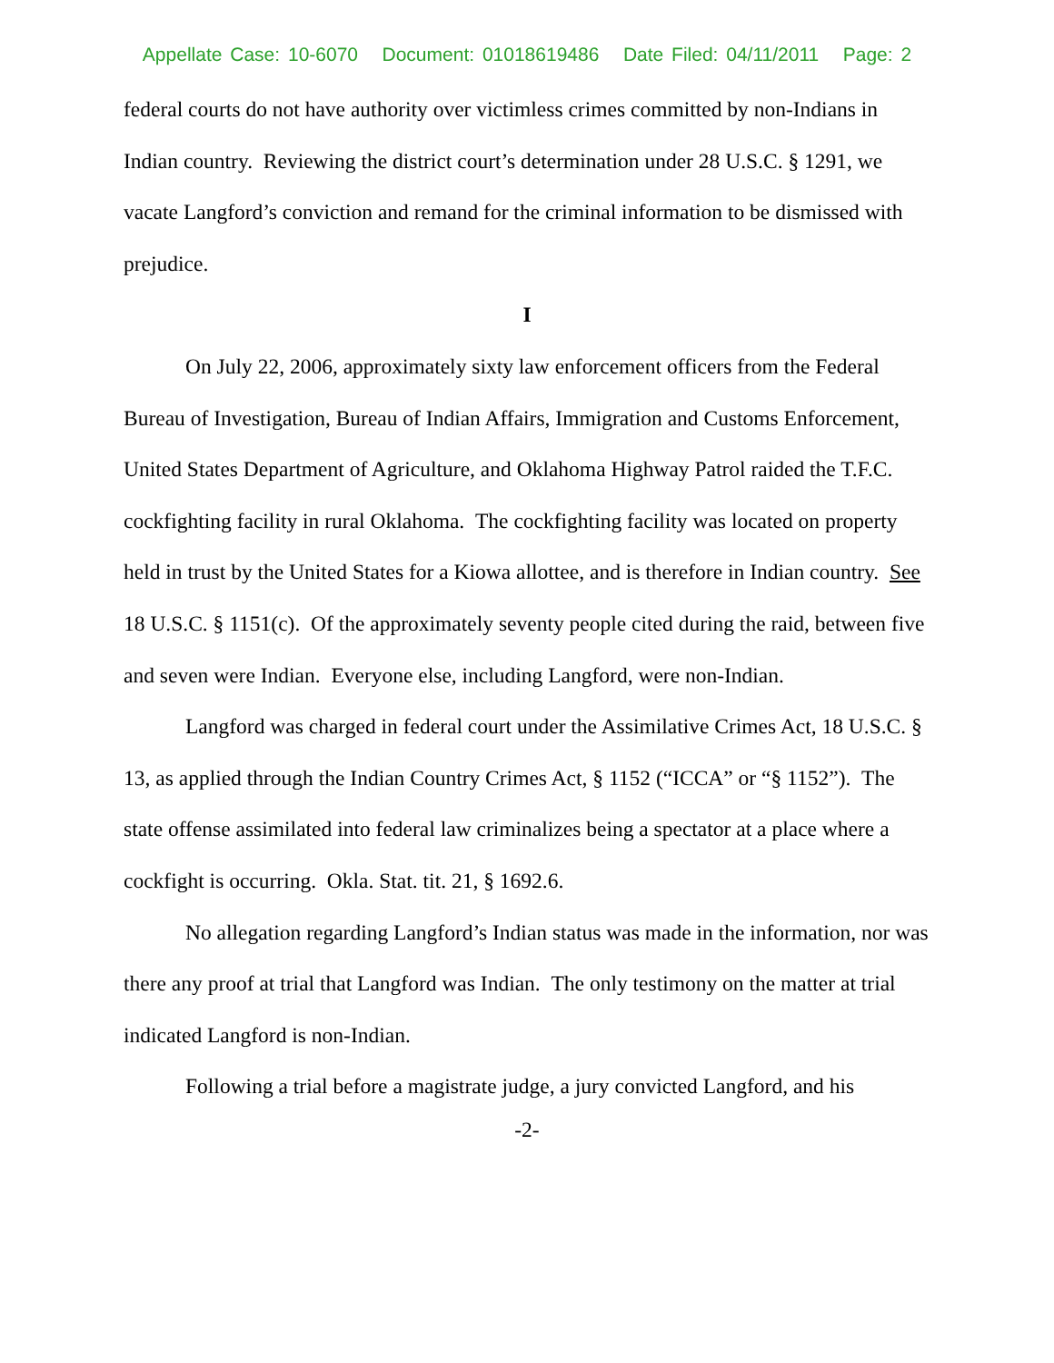Appellate Case: 10-6070 Document: 01018619486 Date Filed: 04/11/2011 Page: 2
federal courts do not have authority over victimless crimes committed by non-Indians in Indian country. Reviewing the district court’s determination under 28 U.S.C. § 1291, we vacate Langford’s conviction and remand for the criminal information to be dismissed with prejudice.
I
On July 22, 2006, approximately sixty law enforcement officers from the Federal Bureau of Investigation, Bureau of Indian Affairs, Immigration and Customs Enforcement, United States Department of Agriculture, and Oklahoma Highway Patrol raided the T.F.C. cockfighting facility in rural Oklahoma. The cockfighting facility was located on property held in trust by the United States for a Kiowa allottee, and is therefore in Indian country. See 18 U.S.C. § 1151(c). Of the approximately seventy people cited during the raid, between five and seven were Indian. Everyone else, including Langford, were non-Indian.
Langford was charged in federal court under the Assimilative Crimes Act, 18 U.S.C. § 13, as applied through the Indian Country Crimes Act, § 1152 (“ICCA” or “§ 1152”). The state offense assimilated into federal law criminalizes being a spectator at a place where a cockfight is occurring. Okla. Stat. tit. 21, § 1692.6.
No allegation regarding Langford’s Indian status was made in the information, nor was there any proof at trial that Langford was Indian. The only testimony on the matter at trial indicated Langford is non-Indian.
Following a trial before a magistrate judge, a jury convicted Langford, and his
-2-